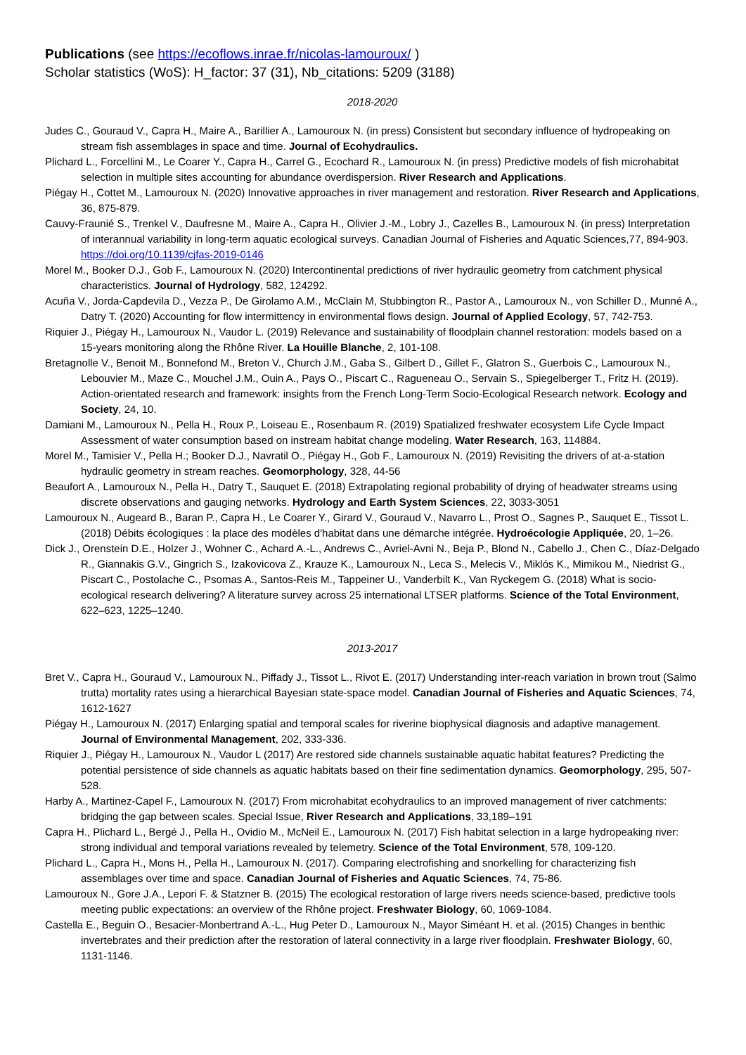Publications (see https://ecoflows.inrae.fr/nicolas-lamouroux/ )
Scholar statistics (WoS): H_factor: 37 (31), Nb_citations: 5209 (3188)
2018-2020
Judes C., Gouraud V., Capra H., Maire A., Barillier A., Lamouroux N. (in press) Consistent but secondary influence of hydropeaking on stream fish assemblages in space and time. Journal of Ecohydraulics.
Plichard L., Forcellini M., Le Coarer Y., Capra H., Carrel G., Ecochard R., Lamouroux N. (in press) Predictive models of fish microhabitat selection in multiple sites accounting for abundance overdispersion. River Research and Applications.
Piégay H., Cottet M., Lamouroux N. (2020) Innovative approaches in river management and restoration. River Research and Applications, 36, 875-879.
Cauvy-Fraunié S., Trenkel V., Daufresne M., Maire A., Capra H., Olivier J.-M., Lobry J., Cazelles B., Lamouroux N. (in press) Interpretation of interannual variability in long-term aquatic ecological surveys. Canadian Journal of Fisheries and Aquatic Sciences,77, 894-903. https://doi.org/10.1139/cjfas-2019-0146
Morel M., Booker D.J., Gob F., Lamouroux N. (2020) Intercontinental predictions of river hydraulic geometry from catchment physical characteristics. Journal of Hydrology, 582, 124292.
Acuña V., Jorda-Capdevila D., Vezza P., De Girolamo A.M., McClain M, Stubbington R., Pastor A., Lamouroux N., von Schiller D., Munné A., Datry T. (2020) Accounting for flow intermittency in environmental flows design. Journal of Applied Ecology, 57, 742-753.
Riquier J., Piégay H., Lamouroux N., Vaudor L. (2019) Relevance and sustainability of floodplain channel restoration: models based on a 15-years monitoring along the Rhône River. La Houille Blanche, 2, 101-108.
Bretagnolle V., Benoit M., Bonnefond M., Breton V., Church J.M., Gaba S., Gilbert D., Gillet F., Glatron S., Guerbois C., Lamouroux N., Lebouvier M., Maze C., Mouchel J.M., Ouin A., Pays O., Piscart C., Ragueneau O., Servain S., Spiegelberger T., Fritz H. (2019). Action-orientated research and framework: insights from the French Long-Term Socio-Ecological Research network. Ecology and Society, 24, 10.
Damiani M., Lamouroux N., Pella H., Roux P., Loiseau E., Rosenbaum R. (2019) Spatialized freshwater ecosystem Life Cycle Impact Assessment of water consumption based on instream habitat change modeling. Water Research, 163, 114884.
Morel M., Tamisier V., Pella H.; Booker D.J., Navratil O., Piégay H., Gob F., Lamouroux N. (2019) Revisiting the drivers of at-a-station hydraulic geometry in stream reaches. Geomorphology, 328, 44-56
Beaufort A., Lamouroux N., Pella H., Datry T., Sauquet E. (2018) Extrapolating regional probability of drying of headwater streams using discrete observations and gauging networks. Hydrology and Earth System Sciences, 22, 3033-3051
Lamouroux N., Augeard B., Baran P., Capra H., Le Coarer Y., Girard V., Gouraud V., Navarro L., Prost O., Sagnes P., Sauquet E., Tissot L. (2018) Débits écologiques : la place des modèles d'habitat dans une démarche intégrée. Hydroécologie Appliquée, 20, 1–26.
Dick J., Orenstein D.E., Holzer J., Wohner C., Achard A.-L., Andrews C., Avriel-Avni N., Beja P., Blond N., Cabello J., Chen C., Díaz-Delgado R., Giannakis G.V., Gingrich S., Izakovicova Z., Krauze K., Lamouroux N., Leca S., Melecis V., Miklós K., Mimikou M., Niedrist G., Piscart C., Postolache C., Psomas A., Santos-Reis M., Tappeiner U., Vanderbilt K., Van Ryckegem G. (2018) What is socio-ecological research delivering? A literature survey across 25 international LTSER platforms. Science of the Total Environment, 622–623, 1225–1240.
2013-2017
Bret V., Capra H., Gouraud V., Lamouroux N., Piffady J., Tissot L., Rivot E. (2017) Understanding inter-reach variation in brown trout (Salmo trutta) mortality rates using a hierarchical Bayesian state-space model. Canadian Journal of Fisheries and Aquatic Sciences, 74, 1612-1627
Piégay H., Lamouroux N. (2017) Enlarging spatial and temporal scales for riverine biophysical diagnosis and adaptive management. Journal of Environmental Management, 202, 333-336.
Riquier J., Piégay H., Lamouroux N., Vaudor L (2017) Are restored side channels sustainable aquatic habitat features? Predicting the potential persistence of side channels as aquatic habitats based on their fine sedimentation dynamics. Geomorphology, 295, 507-528.
Harby A., Martinez-Capel F., Lamouroux N. (2017) From microhabitat ecohydraulics to an improved management of river catchments: bridging the gap between scales. Special Issue, River Research and Applications, 33,189–191
Capra H., Plichard L., Bergé J., Pella H., Ovidio M., McNeil E., Lamouroux N. (2017) Fish habitat selection in a large hydropeaking river: strong individual and temporal variations revealed by telemetry. Science of the Total Environment, 578, 109-120.
Plichard L., Capra H., Mons H., Pella H., Lamouroux N. (2017). Comparing electrofishing and snorkelling for characterizing fish assemblages over time and space. Canadian Journal of Fisheries and Aquatic Sciences, 74, 75-86.
Lamouroux N., Gore J.A., Lepori F. & Statzner B. (2015) The ecological restoration of large rivers needs science-based, predictive tools meeting public expectations: an overview of the Rhône project. Freshwater Biology, 60, 1069-1084.
Castella E., Beguin O., Besacier-Monbertrand A.-L., Hug Peter D., Lamouroux N., Mayor Siméant H. et al. (2015) Changes in benthic invertebrates and their prediction after the restoration of lateral connectivity in a large river floodplain. Freshwater Biology, 60, 1131-1146.